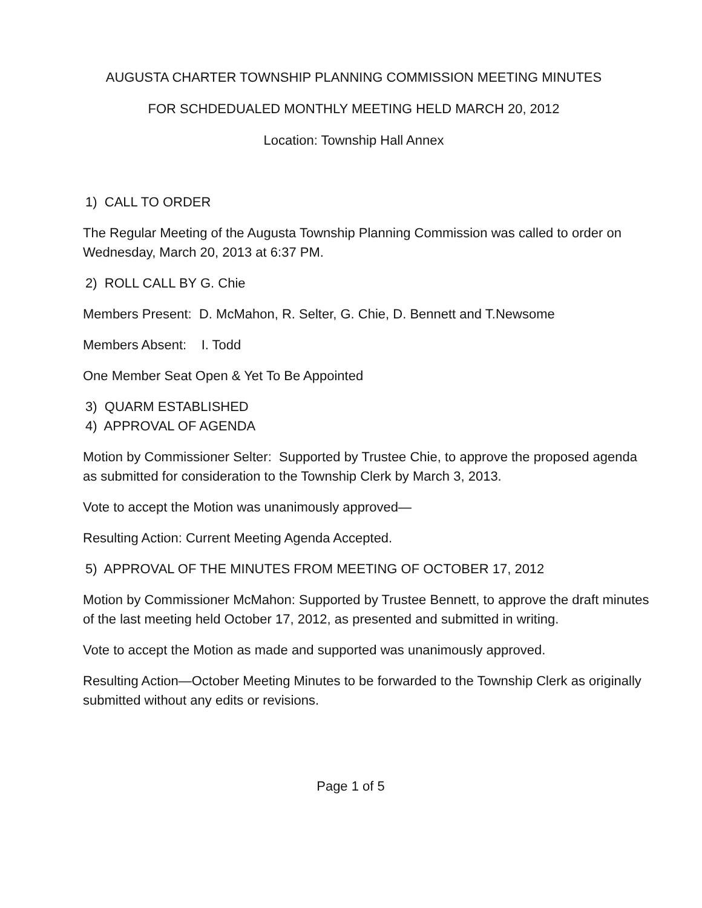AUGUSTA CHARTER TOWNSHIP PLANNING COMMISSION MEETING MINUTES
FOR SCHDEDUALED MONTHLY MEETING HELD MARCH 20, 2012
Location: Township Hall Annex
1) CALL TO ORDER
The Regular Meeting of the Augusta Township Planning Commission was called to order on Wednesday, March 20, 2013 at 6:37 PM.
2) ROLL CALL BY G. Chie
Members Present: D. McMahon, R. Selter, G. Chie, D. Bennett and T.Newsome
Members Absent: I. Todd
One Member Seat Open & Yet To Be Appointed
3) QUARM ESTABLISHED
4) APPROVAL OF AGENDA
Motion by Commissioner Selter: Supported by Trustee Chie, to approve the proposed agenda as submitted for consideration to the Township Clerk by March 3, 2013.
Vote to accept the Motion was unanimously approved—
Resulting Action: Current Meeting Agenda Accepted.
5) APPROVAL OF THE MINUTES FROM MEETING OF OCTOBER 17, 2012
Motion by Commissioner McMahon: Supported by Trustee Bennett, to approve the draft minutes of the last meeting held October 17, 2012, as presented and submitted in writing.
Vote to accept the Motion as made and supported was unanimously approved.
Resulting Action—October Meeting Minutes to be forwarded to the Township Clerk as originally submitted without any edits or revisions.
Page 1 of 5